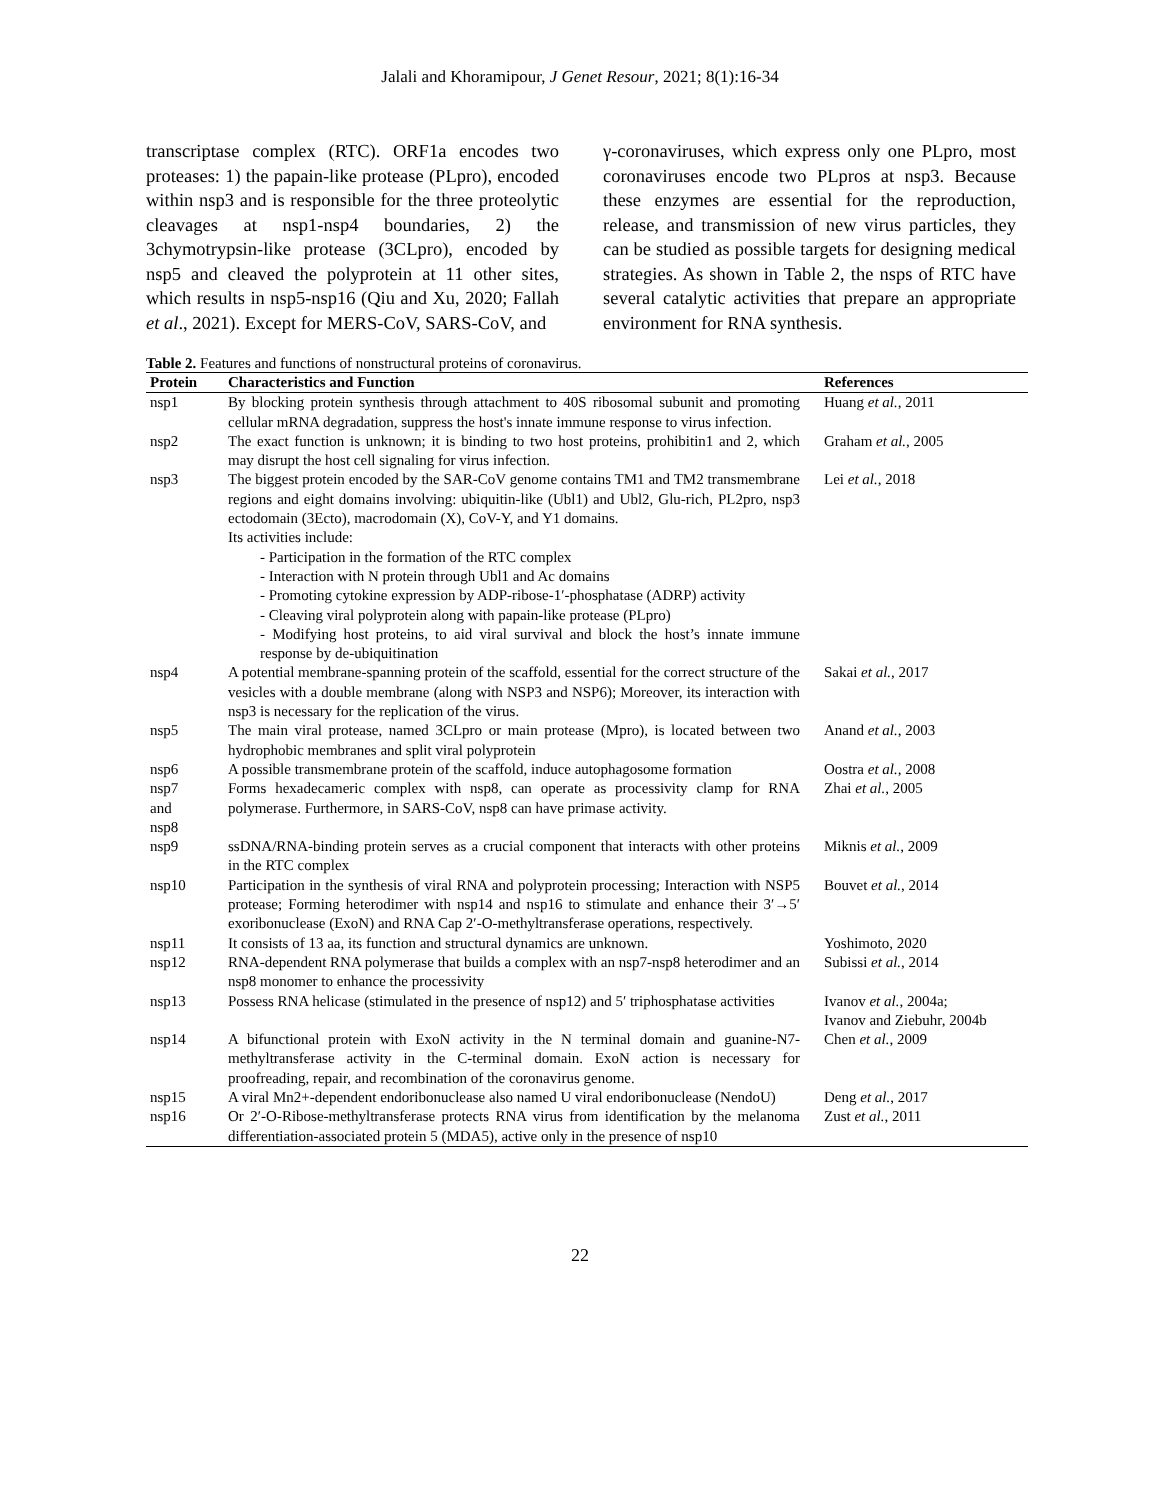Jalali and Khoramipour, J Genet Resour, 2021; 8(1):16-34
transcriptase complex (RTC). ORF1a encodes two proteases: 1) the papain-like protease (PLpro), encoded within nsp3 and is responsible for the three proteolytic cleavages at nsp1-nsp4 boundaries, 2) the 3chymotrypsin-like protease (3CLpro), encoded by nsp5 and cleaved the polyprotein at 11 other sites, which results in nsp5-nsp16 (Qiu and Xu, 2020; Fallah et al., 2021). Except for MERS-CoV, SARS-CoV, and
γ-coronaviruses, which express only one PLpro, most coronaviruses encode two PLpros at nsp3. Because these enzymes are essential for the reproduction, release, and transmission of new virus particles, they can be studied as possible targets for designing medical strategies. As shown in Table 2, the nsps of RTC have several catalytic activities that prepare an appropriate environment for RNA synthesis.
Table 2. Features and functions of nonstructural proteins of coronavirus.
| Protein | Characteristics and Function | References |
| --- | --- | --- |
| nsp1 | By blocking protein synthesis through attachment to 40S ribosomal subunit and promoting cellular mRNA degradation, suppress the host's innate immune response to virus infection. | Huang et al. , 2011 |
| nsp2 | The exact function is unknown; it is binding to two host proteins, prohibitin1 and 2, which may disrupt the host cell signaling for virus infection. | Graham et al. , 2005 |
| nsp3 | The biggest protein encoded by the SAR-CoV genome contains TM1 and TM2 transmembrane regions and eight domains involving: ubiquitin-like (Ubl1) and Ubl2, Glu-rich, PL2pro, nsp3 ectodomain (3Ecto), macrodomain (X), CoV-Y, and Y1 domains. Its activities include: - Participation in the formation of the RTC complex - Interaction with N protein through Ubl1 and Ac domains - Promoting cytokine expression by ADP-ribose-1′-phosphatase (ADRP) activity - Cleaving viral polyprotein along with papain-like protease (PLpro) - Modifying host proteins, to aid viral survival and block the host’s innate immune response by de-ubiquitination | Lei et al. , 2018 |
| nsp4 | A potential membrane-spanning protein of the scaffold, essential for the correct structure of the vesicles with a double membrane (along with NSP3 and NSP6); Moreover, its interaction with nsp3 is necessary for the replication of the virus. | Sakai et al. , 2017 |
| nsp5 | The main viral protease, named 3CLpro or main protease (Mpro), is located between two hydrophobic membranes and split viral polyprotein | Anand et al. , 2003 |
| nsp6 | A possible transmembrane protein of the scaffold, induce autophagosome formation | Oostra et al. , 2008 |
| nsp7 and nsp8 | Forms hexadecameric complex with nsp8, can operate as processivity clamp for RNA polymerase. Furthermore, in SARS-CoV, nsp8 can have primase activity. | Zhai et al. , 2005 |
| nsp9 | ssDNA/RNA-binding protein serves as a crucial component that interacts with other proteins in the RTC complex | Miknis et al. , 2009 |
| nsp10 | Participation in the synthesis of viral RNA and polyprotein processing; Interaction with NSP5 protease; Forming heterodimer with nsp14 and nsp16 to stimulate and enhance their 3′→5′ exoribonuclease (ExoN) and RNA Cap 2′-O-methyltransferase operations, respectively. | Bouvet et al. , 2014 |
| nsp11 | It consists of 13 aa, its function and structural dynamics are unknown. | Yoshimoto, 2020 |
| nsp12 | RNA-dependent RNA polymerase that builds a complex with an nsp7-nsp8 heterodimer and an nsp8 monomer to enhance the processivity | Subissi et al. , 2014 |
| nsp13 | Possess RNA helicase (stimulated in the presence of nsp12) and 5′ triphosphatase activities | Ivanov et al. , 2004a; Ivanov and Ziebuhr, 2004b |
| nsp14 | A bifunctional protein with ExoN activity in the N terminal domain and guanine-N7-methyltransferase activity in the C-terminal domain. ExoN action is necessary for proofreading, repair, and recombination of the coronavirus genome. | Chen et al. , 2009 |
| nsp15 | A viral Mn2+-dependent endoribonuclease also named U viral endoribonuclease (NendoU) | Deng et al. , 2017 |
| nsp16 | Or 2′-O-Ribose-methyltransferase protects RNA virus from identification by the melanoma differentiation-associated protein 5 (MDA5), active only in the presence of nsp10 | Zust et al. , 2011 |
22